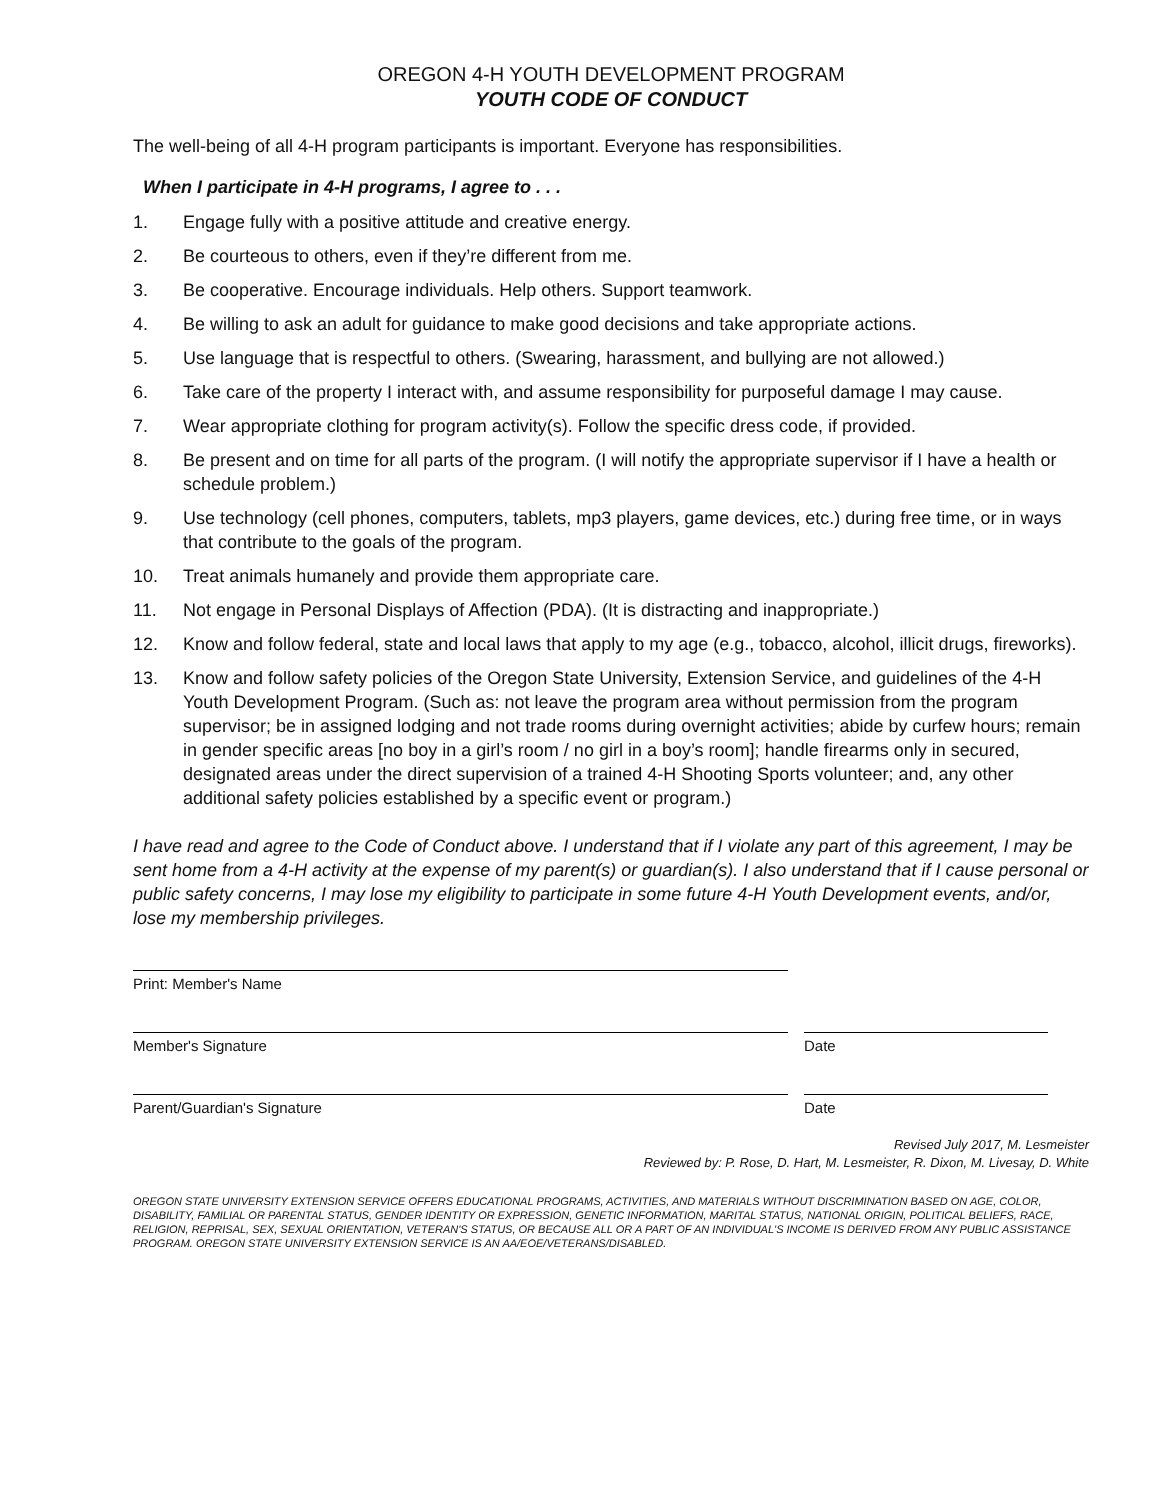OREGON 4-H YOUTH DEVELOPMENT PROGRAM
YOUTH CODE OF CONDUCT
The well-being of all 4-H program participants is important. Everyone has responsibilities.
When I participate in 4-H programs, I agree to . . .
1. Engage fully with a positive attitude and creative energy.
2. Be courteous to others, even if they’re different from me.
3. Be cooperative. Encourage individuals. Help others. Support teamwork.
4. Be willing to ask an adult for guidance to make good decisions and take appropriate actions.
5. Use language that is respectful to others. (Swearing, harassment, and bullying are not allowed.)
6. Take care of the property I interact with, and assume responsibility for purposeful damage I may cause.
7. Wear appropriate clothing for program activity(s). Follow the specific dress code, if provided.
8. Be present and on time for all parts of the program. (I will notify the appropriate supervisor if I have a health or schedule problem.)
9. Use technology (cell phones, computers, tablets, mp3 players, game devices, etc.) during free time, or in ways that contribute to the goals of the program.
10. Treat animals humanely and provide them appropriate care.
11. Not engage in Personal Displays of Affection (PDA). (It is distracting and inappropriate.)
12. Know and follow federal, state and local laws that apply to my age (e.g., tobacco, alcohol, illicit drugs, fireworks).
13. Know and follow safety policies of the Oregon State University, Extension Service, and guidelines of the 4-H Youth Development Program. (Such as: not leave the program area without permission from the program supervisor; be in assigned lodging and not trade rooms during overnight activities; abide by curfew hours; remain in gender specific areas [no boy in a girl’s room / no girl in a boy’s room]; handle firearms only in secured, designated areas under the direct supervision of a trained 4-H Shooting Sports volunteer; and, any other additional safety policies established by a specific event or program.)
I have read and agree to the Code of Conduct above. I understand that if I violate any part of this agreement, I may be sent home from a 4-H activity at the expense of my parent(s) or guardian(s). I also understand that if I cause personal or public safety concerns, I may lose my eligibility to participate in some future 4-H Youth Development events, and/or, lose my membership privileges.
Print: Member's Name
Member's Signature Date
Parent/Guardian's Signature Date
Revised July 2017, M. Lesmeister
Reviewed by: P. Rose, D. Hart, M. Lesmeister, R. Dixon, M. Livesay, D. White
OREGON STATE UNIVERSITY EXTENSION SERVICE OFFERS EDUCATIONAL PROGRAMS, ACTIVITIES, AND MATERIALS WITHOUT DISCRIMINATION BASED ON AGE, COLOR, DISABILITY, FAMILIAL OR PARENTAL STATUS, GENDER IDENTITY OR EXPRESSION, GENETIC INFORMATION, MARITAL STATUS, NATIONAL ORIGIN, POLITICAL BELIEFS, RACE, RELIGION, REPRISAL, SEX, SEXUAL ORIENTATION, VETERAN'S STATUS, OR BECAUSE ALL OR A PART OF AN INDIVIDUAL'S INCOME IS DERIVED FROM ANY PUBLIC ASSISTANCE PROGRAM. OREGON STATE UNIVERSITY EXTENSION SERVICE IS AN AA/EOE/VETERANS/DISABLED.